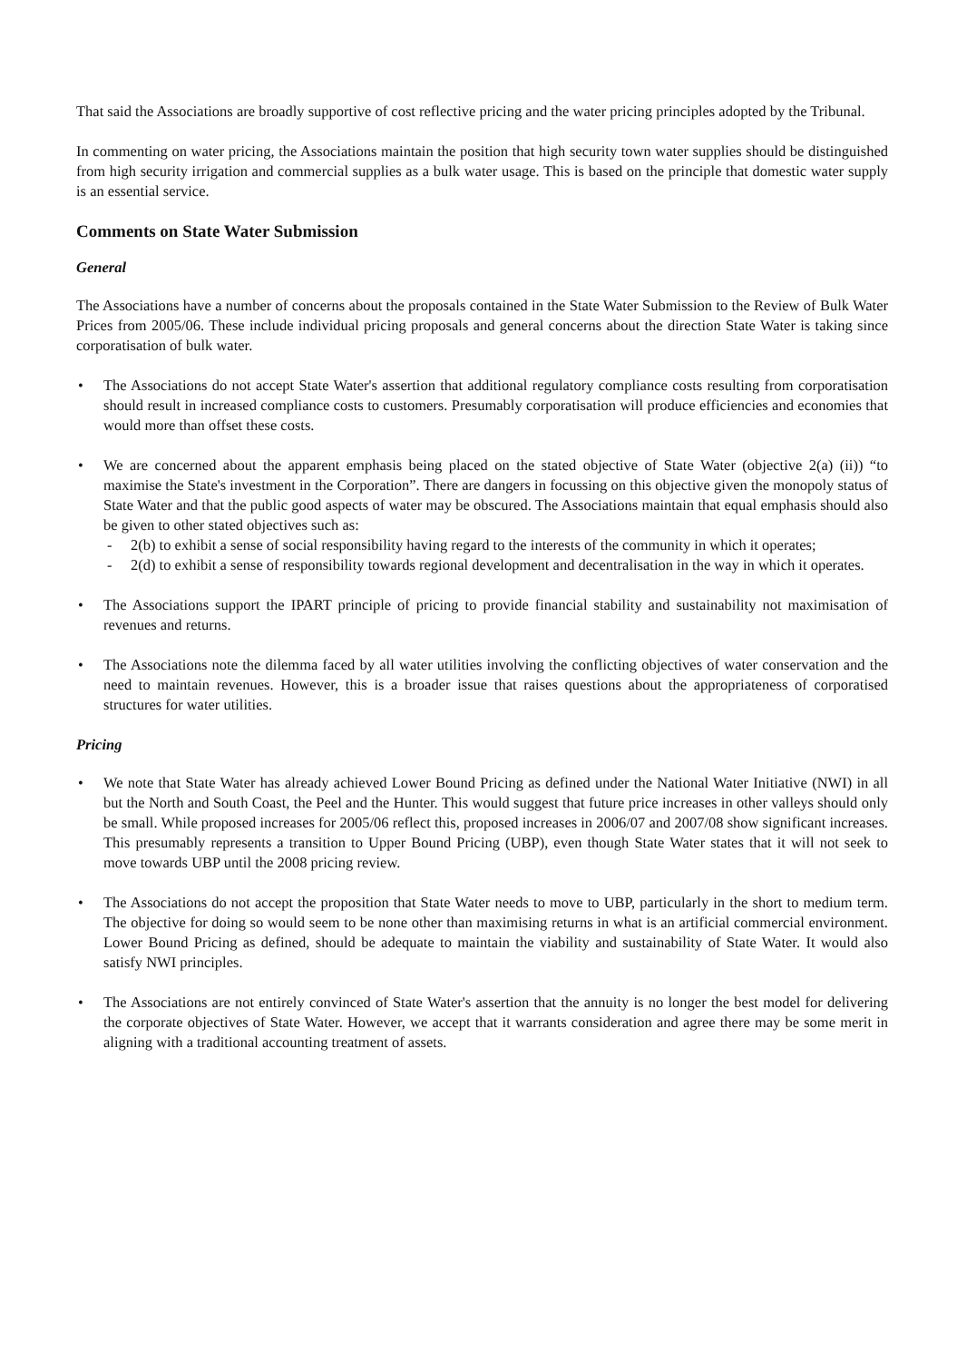That said the Associations are broadly supportive of cost reflective pricing and the water pricing principles adopted by the Tribunal.
In commenting on water pricing, the Associations maintain the position that high security town water supplies should be distinguished from high security irrigation and commercial supplies as a bulk water usage. This is based on the principle that domestic water supply is an essential service.
Comments on State Water Submission
General
The Associations have a number of concerns about the proposals contained in the State Water Submission to the Review of Bulk Water Prices from 2005/06. These include individual pricing proposals and general concerns about the direction State Water is taking since corporatisation of bulk water.
• The Associations do not accept State Water's assertion that additional regulatory compliance costs resulting from corporatisation should result in increased compliance costs to customers. Presumably corporatisation will produce efficiencies and economies that would more than offset these costs.
• We are concerned about the apparent emphasis being placed on the stated objective of State Water (objective 2(a) (ii)) “to maximise the State's investment in the Corporation”. There are dangers in focussing on this objective given the monopoly status of State Water and that the public good aspects of water may be obscured. The Associations maintain that equal emphasis should also be given to other stated objectives such as:
- 2(b) to exhibit a sense of social responsibility having regard to the interests of the community in which it operates;
- 2(d) to exhibit a sense of responsibility towards regional development and decentralisation in the way in which it operates.
• The Associations support the IPART principle of pricing to provide financial stability and sustainability not maximisation of revenues and returns.
• The Associations note the dilemma faced by all water utilities involving the conflicting objectives of water conservation and the need to maintain revenues. However, this is a broader issue that raises questions about the appropriateness of corporatised structures for water utilities.
Pricing
• We note that State Water has already achieved Lower Bound Pricing as defined under the National Water Initiative (NWI) in all but the North and South Coast, the Peel and the Hunter. This would suggest that future price increases in other valleys should only be small. While proposed increases for 2005/06 reflect this, proposed increases in 2006/07 and 2007/08 show significant increases. This presumably represents a transition to Upper Bound Pricing (UBP), even though State Water states that it will not seek to move towards UBP until the 2008 pricing review.
• The Associations do not accept the proposition that State Water needs to move to UBP, particularly in the short to medium term. The objective for doing so would seem to be none other than maximising returns in what is an artificial commercial environment. Lower Bound Pricing as defined, should be adequate to maintain the viability and sustainability of State Water. It would also satisfy NWI principles.
• The Associations are not entirely convinced of State Water's assertion that the annuity is no longer the best model for delivering the corporate objectives of State Water. However, we accept that it warrants consideration and agree there may be some merit in aligning with a traditional accounting treatment of assets.